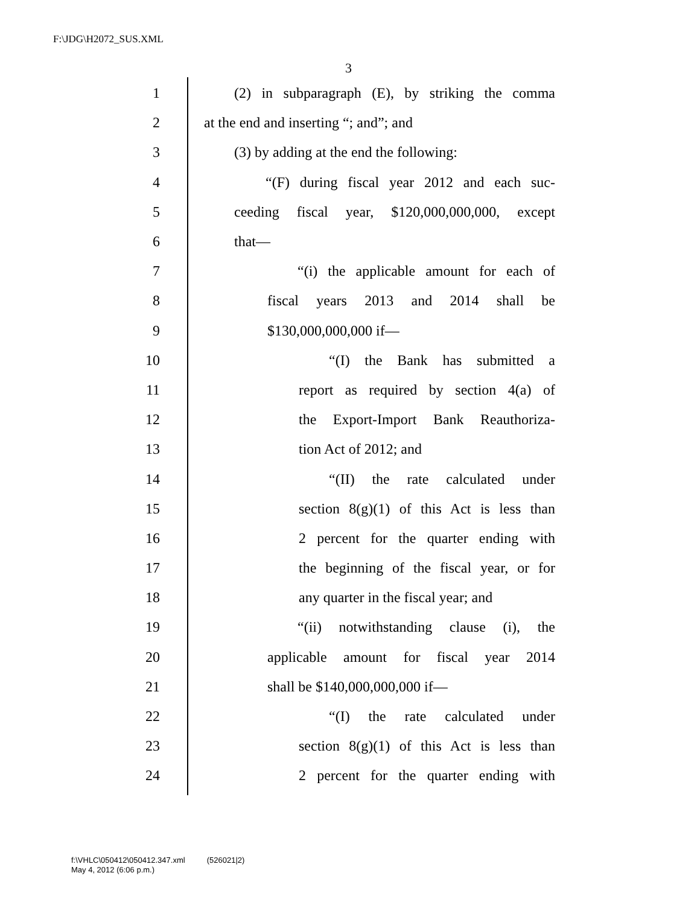F:\JDG\H2072_SUS.XML
3
1 (2) in subparagraph (E), by striking the comma
2 at the end and inserting “; and”; and
3 (3) by adding at the end the following:
4 “(F) during fiscal year 2012 and each suc-
5 ceeding fiscal year, $120,000,000,000, except
6 that—
7 “(i) the applicable amount for each of
8 fiscal years 2013 and 2014 shall be
9 $130,000,000,000 if—
10 “(I) the Bank has submitted a
11 report as required by section 4(a) of
12 the Export-Import Bank Reauthoriza-
13 tion Act of 2012; and
14 “(II) the rate calculated under
15 section 8(g)(1) of this Act is less than
16 2 percent for the quarter ending with
17 the beginning of the fiscal year, or for
18 any quarter in the fiscal year; and
19 “(ii) notwithstanding clause (i), the
20 applicable amount for fiscal year 2014
21 shall be $140,000,000,000 if—
22 “(I) the rate calculated under
23 section 8(g)(1) of this Act is less than
24 2 percent for the quarter ending with
f:\VHLC\050412\050412.347.xml (526021|2)
May 4, 2012 (6:06 p.m.)